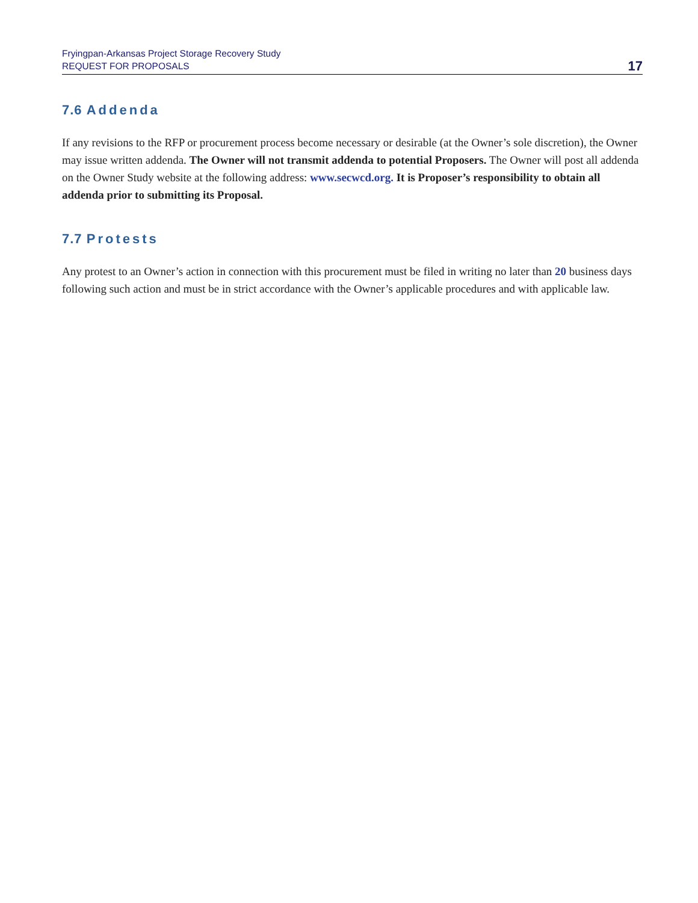Fryingpan-Arkansas Project Storage Recovery Study
REQUEST FOR PROPOSALS
17
7.6 Addenda
If any revisions to the RFP or procurement process become necessary or desirable (at the Owner’s sole discretion), the Owner may issue written addenda. The Owner will not transmit addenda to potential Proposers. The Owner will post all addenda on the Owner Study website at the following address: www.secwcd.org. It is Proposer’s responsibility to obtain all addenda prior to submitting its Proposal.
7.7 Protests
Any protest to an Owner’s action in connection with this procurement must be filed in writing no later than 20 business days following such action and must be in strict accordance with the Owner’s applicable procedures and with applicable law.